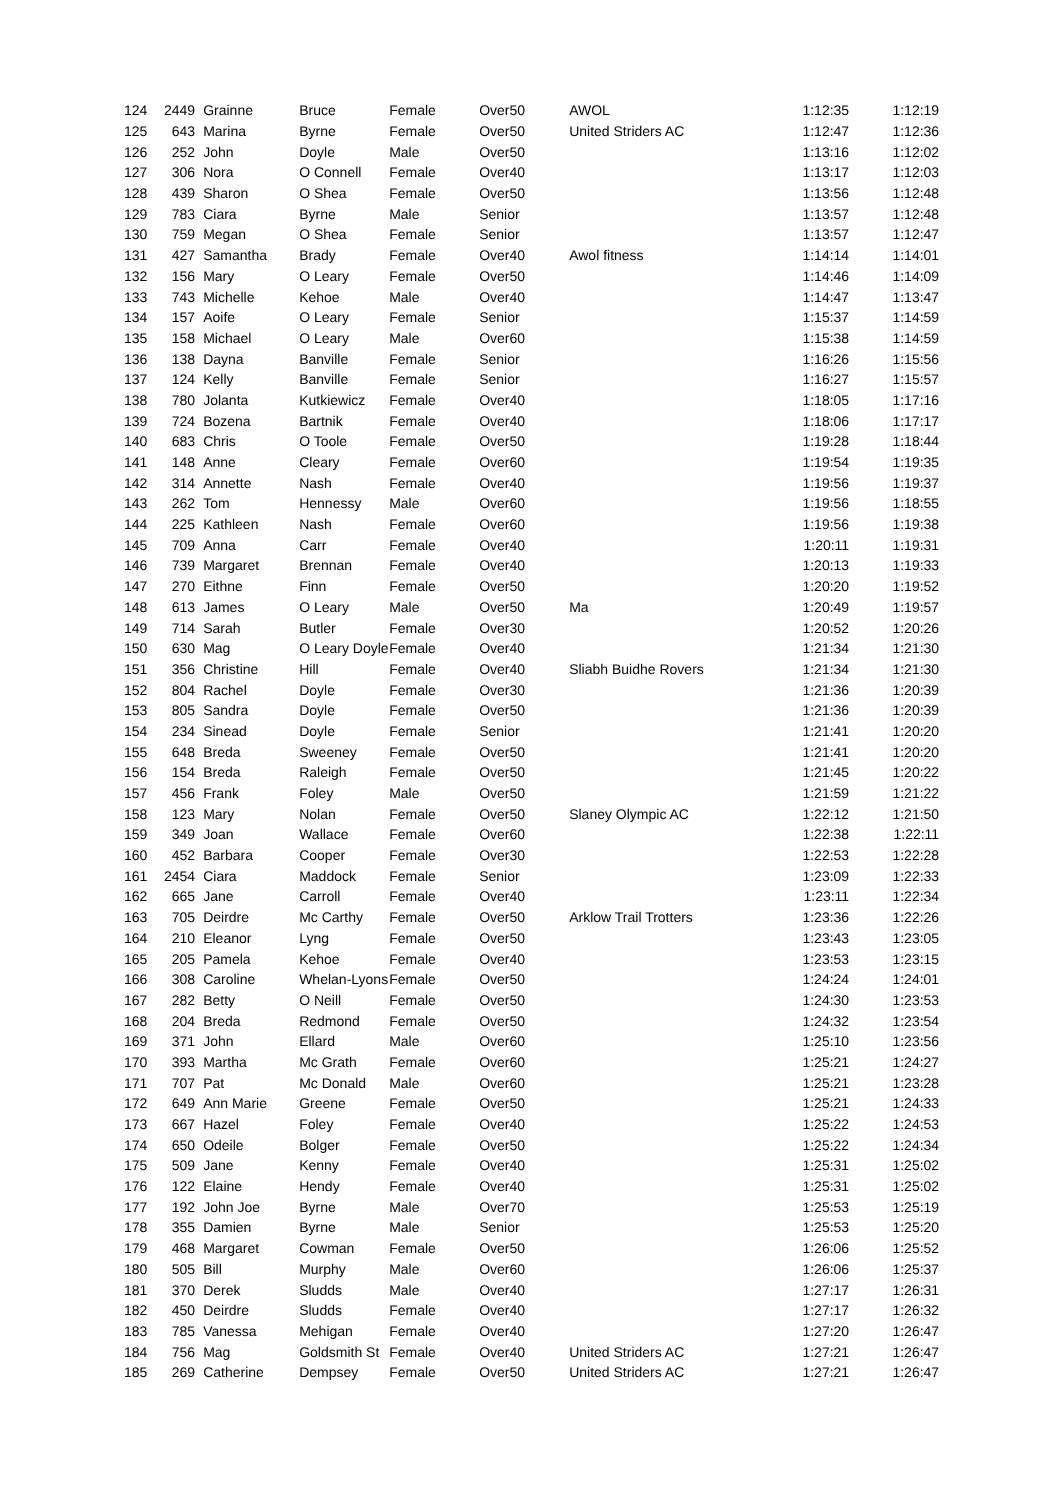| 124 | 2449 | Grainne | Bruce | Female | Over50 | AWOL | 1:12:35 | 1:12:19 |
| 125 | 643 | Marina | Byrne | Female | Over50 | United Striders AC | 1:12:47 | 1:12:36 |
| 126 | 252 | John | Doyle | Male | Over50 | | 1:13:16 | 1:12:02 |
| 127 | 306 | Nora | O Connell | Female | Over40 | | 1:13:17 | 1:12:03 |
| 128 | 439 | Sharon | O Shea | Female | Over50 | | 1:13:56 | 1:12:48 |
| 129 | 783 | Ciara | Byrne | Male | Senior | | 1:13:57 | 1:12:48 |
| 130 | 759 | Megan | O Shea | Female | Senior | | 1:13:57 | 1:12:47 |
| 131 | 427 | Samantha | Brady | Female | Over40 | Awol fitness | 1:14:14 | 1:14:01 |
| 132 | 156 | Mary | O Leary | Female | Over50 | | 1:14:46 | 1:14:09 |
| 133 | 743 | Michelle | Kehoe | Male | Over40 | | 1:14:47 | 1:13:47 |
| 134 | 157 | Aoife | O Leary | Female | Senior | | 1:15:37 | 1:14:59 |
| 135 | 158 | Michael | O Leary | Male | Over60 | | 1:15:38 | 1:14:59 |
| 136 | 138 | Dayna | Banville | Female | Senior | | 1:16:26 | 1:15:56 |
| 137 | 124 | Kelly | Banville | Female | Senior | | 1:16:27 | 1:15:57 |
| 138 | 780 | Jolanta | Kutkiewicz | Female | Over40 | | 1:18:05 | 1:17:16 |
| 139 | 724 | Bozena | Bartnik | Female | Over40 | | 1:18:06 | 1:17:17 |
| 140 | 683 | Chris | O Toole | Female | Over50 | | 1:19:28 | 1:18:44 |
| 141 | 148 | Anne | Cleary | Female | Over60 | | 1:19:54 | 1:19:35 |
| 142 | 314 | Annette | Nash | Female | Over40 | | 1:19:56 | 1:19:37 |
| 143 | 262 | Tom | Hennessy | Male | Over60 | | 1:19:56 | 1:18:55 |
| 144 | 225 | Kathleen | Nash | Female | Over60 | | 1:19:56 | 1:19:38 |
| 145 | 709 | Anna | Carr | Female | Over40 | | 1:20:11 | 1:19:31 |
| 146 | 739 | Margaret | Brennan | Female | Over40 | | 1:20:13 | 1:19:33 |
| 147 | 270 | Eithne | Finn | Female | Over50 | | 1:20:20 | 1:19:52 |
| 148 | 613 | James | O Leary | Male | Over50 | Ma | 1:20:49 | 1:19:57 |
| 149 | 714 | Sarah | Butler | Female | Over30 | | 1:20:52 | 1:20:26 |
| 150 | 630 | Mag | O Leary Doyle | Female | Over40 | | 1:21:34 | 1:21:30 |
| 151 | 356 | Christine | Hill | Female | Over40 | Sliabh Buidhe Rovers | 1:21:34 | 1:21:30 |
| 152 | 804 | Rachel | Doyle | Female | Over30 | | 1:21:36 | 1:20:39 |
| 153 | 805 | Sandra | Doyle | Female | Over50 | | 1:21:36 | 1:20:39 |
| 154 | 234 | Sinead | Doyle | Female | Senior | | 1:21:41 | 1:20:20 |
| 155 | 648 | Breda | Sweeney | Female | Over50 | | 1:21:41 | 1:20:20 |
| 156 | 154 | Breda | Raleigh | Female | Over50 | | 1:21:45 | 1:20:22 |
| 157 | 456 | Frank | Foley | Male | Over50 | | 1:21:59 | 1:21:22 |
| 158 | 123 | Mary | Nolan | Female | Over50 | Slaney Olympic AC | 1:22:12 | 1:21:50 |
| 159 | 349 | Joan | Wallace | Female | Over60 | | 1:22:38 | 1:22:11 |
| 160 | 452 | Barbara | Cooper | Female | Over30 | | 1:22:53 | 1:22:28 |
| 161 | 2454 | Ciara | Maddock | Female | Senior | | 1:23:09 | 1:22:33 |
| 162 | 665 | Jane | Carroll | Female | Over40 | | 1:23:11 | 1:22:34 |
| 163 | 705 | Deirdre | Mc Carthy | Female | Over50 | Arklow Trail Trotters | 1:23:36 | 1:22:26 |
| 164 | 210 | Eleanor | Lyng | Female | Over50 | | 1:23:43 | 1:23:05 |
| 165 | 205 | Pamela | Kehoe | Female | Over40 | | 1:23:53 | 1:23:15 |
| 166 | 308 | Caroline | Whelan-Lyons | Female | Over50 | | 1:24:24 | 1:24:01 |
| 167 | 282 | Betty | O Neill | Female | Over50 | | 1:24:30 | 1:23:53 |
| 168 | 204 | Breda | Redmond | Female | Over50 | | 1:24:32 | 1:23:54 |
| 169 | 371 | John | Ellard | Male | Over60 | | 1:25:10 | 1:23:56 |
| 170 | 393 | Martha | Mc Grath | Female | Over60 | | 1:25:21 | 1:24:27 |
| 171 | 707 | Pat | Mc Donald | Male | Over60 | | 1:25:21 | 1:23:28 |
| 172 | 649 | Ann Marie | Greene | Female | Over50 | | 1:25:21 | 1:24:33 |
| 173 | 667 | Hazel | Foley | Female | Over40 | | 1:25:22 | 1:24:53 |
| 174 | 650 | Odeile | Bolger | Female | Over50 | | 1:25:22 | 1:24:34 |
| 175 | 509 | Jane | Kenny | Female | Over40 | | 1:25:31 | 1:25:02 |
| 176 | 122 | Elaine | Hendy | Female | Over40 | | 1:25:31 | 1:25:02 |
| 177 | 192 | John Joe | Byrne | Male | Over70 | | 1:25:53 | 1:25:19 |
| 178 | 355 | Damien | Byrne | Male | Senior | | 1:25:53 | 1:25:20 |
| 179 | 468 | Margaret | Cowman | Female | Over50 | | 1:26:06 | 1:25:52 |
| 180 | 505 | Bill | Murphy | Male | Over60 | | 1:26:06 | 1:25:37 |
| 181 | 370 | Derek | Sludds | Male | Over40 | | 1:27:17 | 1:26:31 |
| 182 | 450 | Deirdre | Sludds | Female | Over40 | | 1:27:17 | 1:26:32 |
| 183 | 785 | Vanessa | Mehigan | Female | Over40 | | 1:27:20 | 1:26:47 |
| 184 | 756 | Mag | Goldsmith St | Female | Over40 | United Striders AC | 1:27:21 | 1:26:47 |
| 185 | 269 | Catherine | Dempsey | Female | Over50 | United Striders AC | 1:27:21 | 1:26:47 |